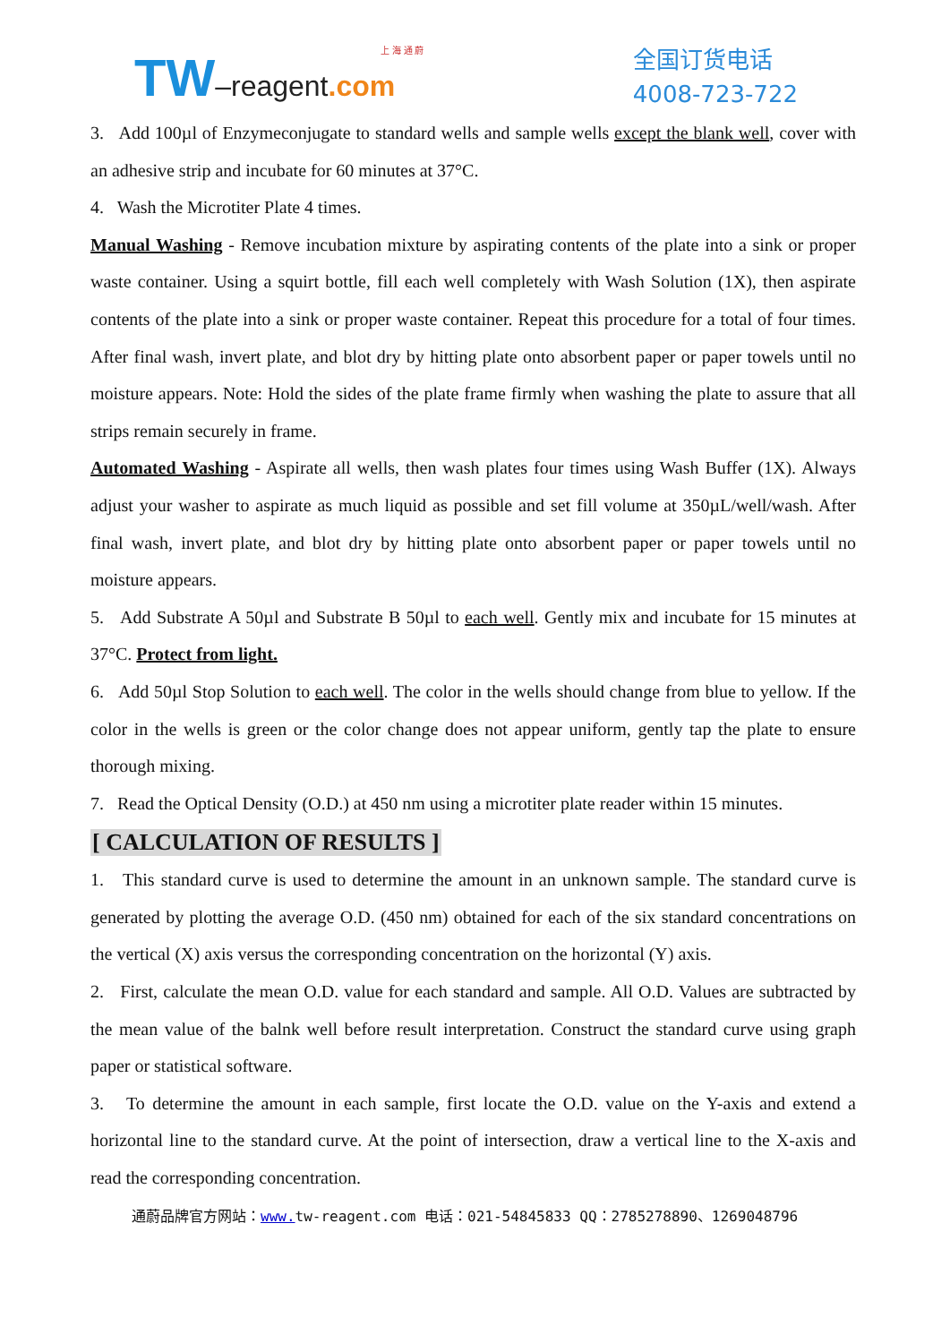上 海 通 蔚
TW–reagent.com
全国订货电话
4008-723-722
3. Add 100µl of Enzymeconjugate to standard wells and sample wells except the blank well, cover with an adhesive strip and incubate for 60 minutes at 37°C.
4. Wash the Microtiter Plate 4 times.
Manual Washing - Remove incubation mixture by aspirating contents of the plate into a sink or proper waste container. Using a squirt bottle, fill each well completely with Wash Solution (1X), then aspirate contents of the plate into a sink or proper waste container. Repeat this procedure for a total of four times. After final wash, invert plate, and blot dry by hitting plate onto absorbent paper or paper towels until no moisture appears. Note: Hold the sides of the plate frame firmly when washing the plate to assure that all strips remain securely in frame.
Automated Washing - Aspirate all wells, then wash plates four times using Wash Buffer (1X). Always adjust your washer to aspirate as much liquid as possible and set fill volume at 350µL/well/wash. After final wash, invert plate, and blot dry by hitting plate onto absorbent paper or paper towels until no moisture appears.
5. Add Substrate A 50µl and Substrate B 50µl to each well. Gently mix and incubate for 15 minutes at 37°C. Protect from light.
6. Add 50µl Stop Solution to each well. The color in the wells should change from blue to yellow. If the color in the wells is green or the color change does not appear uniform, gently tap the plate to ensure thorough mixing.
7. Read the Optical Density (O.D.) at 450 nm using a microtiter plate reader within 15 minutes.
[ CALCULATION OF RESULTS ]
1. This standard curve is used to determine the amount in an unknown sample. The standard curve is generated by plotting the average O.D. (450 nm) obtained for each of the six standard concentrations on the vertical (X) axis versus the corresponding concentration on the horizontal (Y) axis.
2. First, calculate the mean O.D. value for each standard and sample. All O.D. Values are subtracted by the mean value of the balnk well before result interpretation. Construct the standard curve using graph paper or statistical software.
3. To determine the amount in each sample, first locate the O.D. value on the Y-axis and extend a horizontal line to the standard curve. At the point of intersection, draw a vertical line to the X-axis and read the corresponding concentration.
通蔚品牌官方网站：www. tw-reagent.com 电话：021-54845833 QQ：2785278890、1269048796